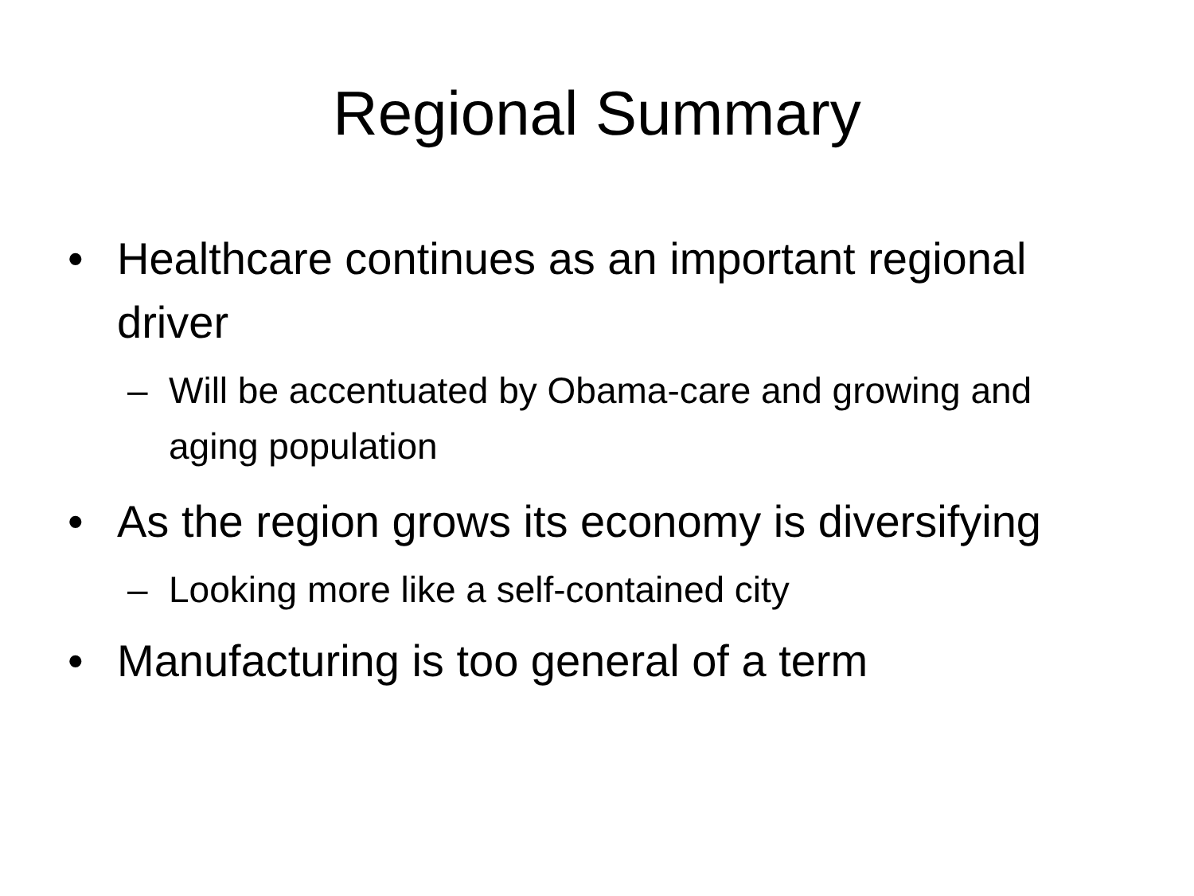Regional Summary
• Healthcare continues as an important regional driver
– Will be accentuated by Obama-care and growing and aging population
• As the region grows its economy is diversifying
– Looking more like a self-contained city
• Manufacturing is too general of a term